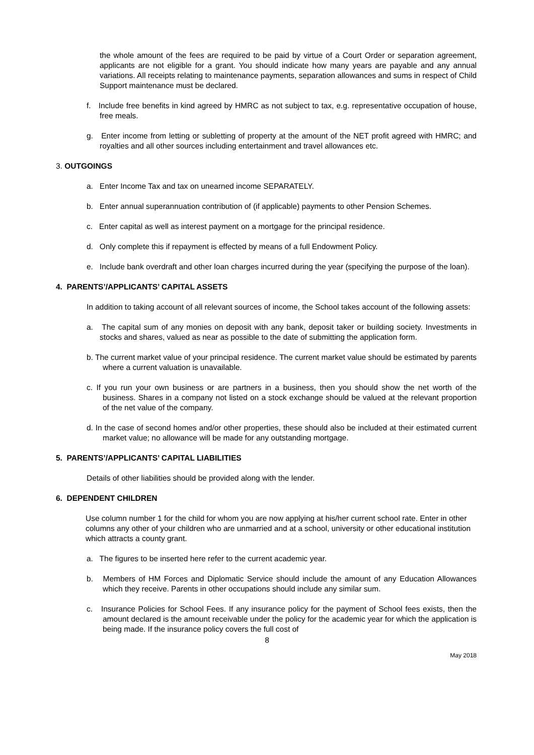the whole amount of the fees are required to be paid by virtue of a Court Order or separation agreement, applicants are not eligible for a grant. You should indicate how many years are payable and any annual variations. All receipts relating to maintenance payments, separation allowances and sums in respect of Child Support maintenance must be declared.
f. Include free benefits in kind agreed by HMRC as not subject to tax, e.g. representative occupation of house, free meals.
g. Enter income from letting or subletting of property at the amount of the NET profit agreed with HMRC; and royalties and all other sources including entertainment and travel allowances etc.
3. OUTGOINGS
a. Enter Income Tax and tax on unearned income SEPARATELY.
b. Enter annual superannuation contribution of (if applicable) payments to other Pension Schemes.
c. Enter capital as well as interest payment on a mortgage for the principal residence.
d. Only complete this if repayment is effected by means of a full Endowment Policy.
e. Include bank overdraft and other loan charges incurred during the year (specifying the purpose of the loan).
4. PARENTS’/APPLICANTS’ CAPITAL ASSETS
In addition to taking account of all relevant sources of income, the School takes account of the following assets:
a. The capital sum of any monies on deposit with any bank, deposit taker or building society. Investments in stocks and shares, valued as near as possible to the date of submitting the application form.
b. The current market value of your principal residence. The current market value should be estimated by parents where a current valuation is unavailable.
c. If you run your own business or are partners in a business, then you should show the net worth of the business. Shares in a company not listed on a stock exchange should be valued at the relevant proportion of the net value of the company.
d. In the case of second homes and/or other properties, these should also be included at their estimated current market value; no allowance will be made for any outstanding mortgage.
5. PARENTS’/APPLICANTS’ CAPITAL LIABILITIES
Details of other liabilities should be provided along with the lender.
6. DEPENDENT CHILDREN
Use column number 1 for the child for whom you are now applying at his/her current school rate. Enter in other columns any other of your children who are unmarried and at a school, university or other educational institution which attracts a county grant.
a. The figures to be inserted here refer to the current academic year.
b. Members of HM Forces and Diplomatic Service should include the amount of any Education Allowances which they receive. Parents in other occupations should include any similar sum.
c. Insurance Policies for School Fees. If any insurance policy for the payment of School fees exists, then the amount declared is the amount receivable under the policy for the academic year for which the application is being made. If the insurance policy covers the full cost of
8
May 2018